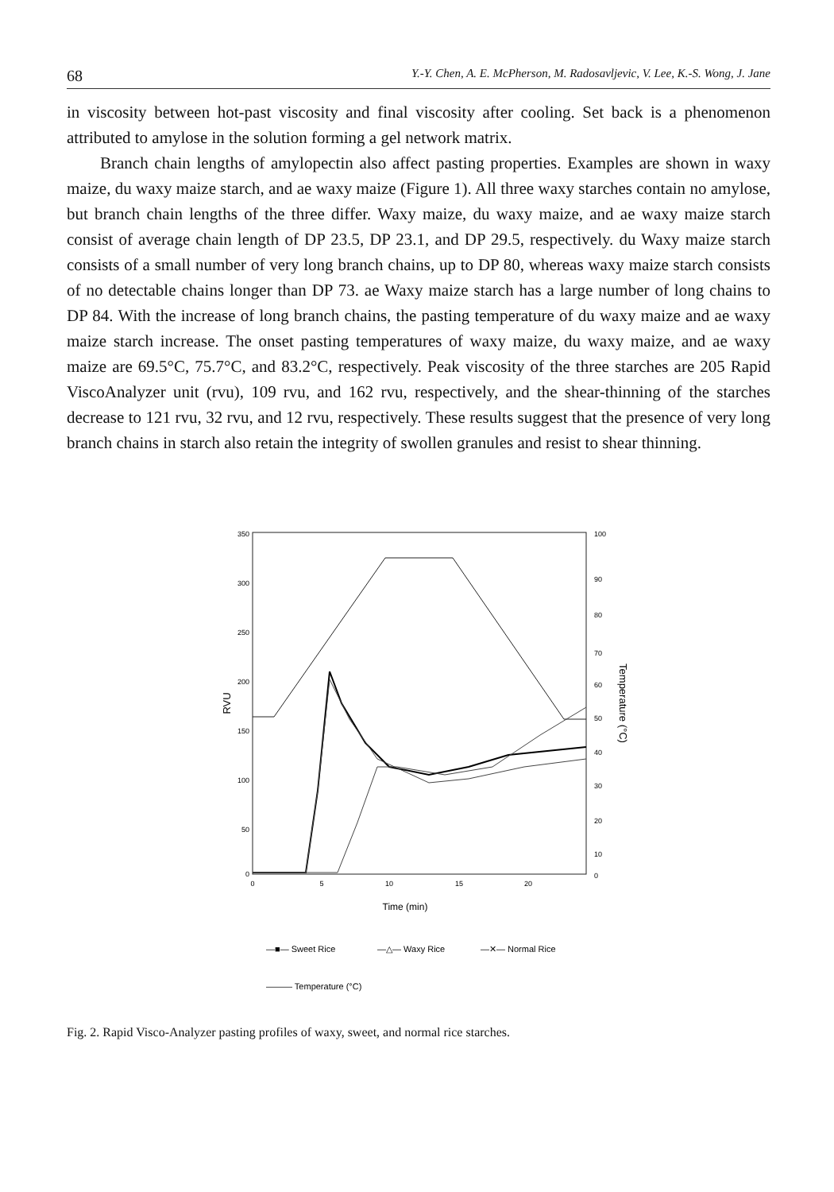68 Y.-Y. Chen, A. E. McPherson, M. Radosavljevic, V. Lee, K.-S. Wong, J. Jane
in viscosity between hot-past viscosity and final viscosity after cooling. Set back is a phenomenon attributed to amylose in the solution forming a gel network matrix.
Branch chain lengths of amylopectin also affect pasting properties. Examples are shown in waxy maize, du waxy maize starch, and ae waxy maize (Figure 1). All three waxy starches contain no amylose, but branch chain lengths of the three differ. Waxy maize, du waxy maize, and ae waxy maize starch consist of average chain length of DP 23.5, DP 23.1, and DP 29.5, respectively. du Waxy maize starch consists of a small number of very long branch chains, up to DP 80, whereas waxy maize starch consists of no detectable chains longer than DP 73. ae Waxy maize starch has a large number of long chains to DP 84. With the increase of long branch chains, the pasting temperature of du waxy maize and ae waxy maize starch increase. The onset pasting temperatures of waxy maize, du waxy maize, and ae waxy maize are 69.5°C, 75.7°C, and 83.2°C, respectively. Peak viscosity of the three starches are 205 Rapid ViscoAnalyzer unit (rvu), 109 rvu, and 162 rvu, respectively, and the shear-thinning of the starches decrease to 121 rvu, 32 rvu, and 12 rvu, respectively. These results suggest that the presence of very long branch chains in starch also retain the integrity of swollen granules and resist to shear thinning.
350
300
250
200
150
100
50
0
100
90
80
70
60
50
40
30
20
10
0
0
5
10
15
20
RVU
Temperature (°C)
—■— Sweet Rice
—△— Waxy Rice
—✕— Normal Rice
——— Temperature (°C)
Time (min)
Fig. 2. Rapid Visco-Analyzer pasting profiles of waxy, sweet, and normal rice starches.